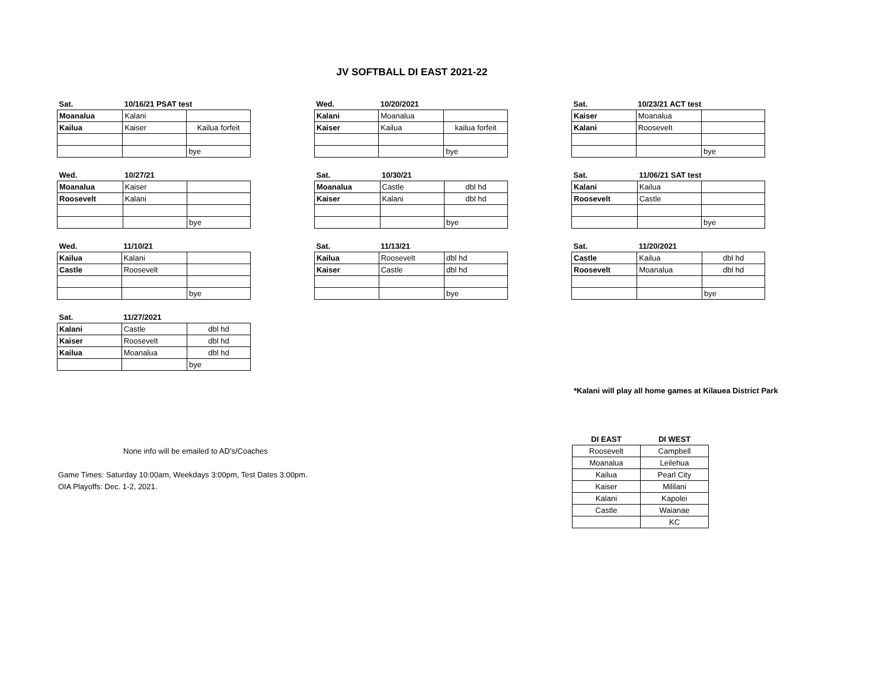JV SOFTBALL DI EAST 2021-22
| Sat. | 10/16/21 PSAT test | |
| --- | --- | --- |
| Moanalua | Kalani | |
| Kailua | Kaiser | Kailua forfeit |
| | | bye |
| Wed. | 10/20/2021 | |
| --- | --- | --- |
| Kalani | Moanalua | |
| Kaiser | Kailua | kailua forfeit |
| | | bye |
| Sat. | 10/23/21 ACT test | |
| --- | --- | --- |
| Kaiser | Moanalua | |
| Kalani | Roosevelt | |
| | | bye |
| Wed. | 10/27/21 | |
| --- | --- | --- |
| Moanalua | Kaiser | |
| Roosevelt | Kalani | |
| | | bye |
| Sat. | 10/30/21 | |
| --- | --- | --- |
| Moanalua | Castle | dbl hd |
| Kaiser | Kalani | dbl hd |
| | | bye |
| Sat. | 11/06/21 SAT test | |
| --- | --- | --- |
| Kalani | Kailua | |
| Roosevelt | Castle | |
| | | bye |
| Wed. | 11/10/21 | |
| --- | --- | --- |
| Kailua | Kalani | |
| Castle | Roosevelt | |
| | | bye |
| Sat. | 11/13/21 | |
| --- | --- | --- |
| Kailua | Roosevelt | dbl hd |
| Kaiser | Castle | dbl hd |
| | | bye |
| Sat. | 11/20/2021 | |
| --- | --- | --- |
| Castle | Kailua | dbl hd |
| Roosevelt | Moanalua | dbl hd |
| | | bye |
| Sat. | 11/27/2021 | |
| --- | --- | --- |
| Kalani | Castle | dbl hd |
| Kaiser | Roosevelt | dbl hd |
| Kailua | Moanalua | dbl hd |
| | | bye |
*Kalani will play all home games at Kilauea District Park
None info will be emailed to AD's/Coaches
Game Times: Saturday 10:00am, Weekdays 3:00pm, Test Dates 3:00pm.
OIA Playoffs: Dec. 1-2, 2021.
| DI EAST | DI WEST |
| --- | --- |
| Roosevelt | Campbell |
| Moanalua | Leilehua |
| Kailua | Pearl City |
| Kaiser | Mililani |
| Kalani | Kapolei |
| Castle | Waianae |
| | KC |